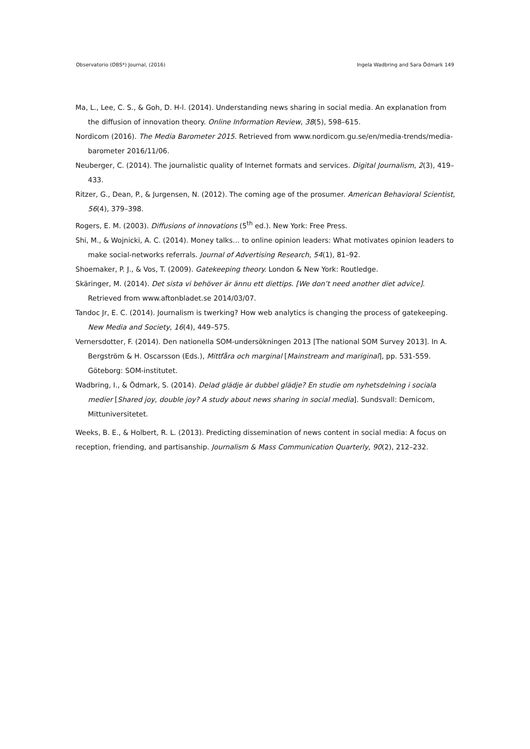Observatorio (OBS*) Journal, (2016) Ingela Wadbring and Sara Ödmark 149
Ma, L., Lee, C. S., & Goh, D. H-l. (2014). Understanding news sharing in social media. An explanation from the diffusion of innovation theory. Online Information Review, 38(5), 598–615.
Nordicom (2016). The Media Barometer 2015. Retrieved from www.nordicom.gu.se/en/media-trends/media-barometer 2016/11/06.
Neuberger, C. (2014). The journalistic quality of Internet formats and services. Digital Journalism, 2(3), 419–433.
Ritzer, G., Dean, P., & Jurgensen, N. (2012). The coming age of the prosumer. American Behavioral Scientist, 56(4), 379–398.
Rogers, E. M. (2003). Diffusions of innovations (5<sup>th</sup> ed.). New York: Free Press.
Shi, M., & Wojnicki, A. C. (2014). Money talks… to online opinion leaders: What motivates opinion leaders to make social-networks referrals. Journal of Advertising Research, 54(1), 81–92.
Shoemaker, P. J., & Vos, T. (2009). Gatekeeping theory. London & New York: Routledge.
Skäringer, M. (2014). Det sista vi behöver är ännu ett diettips. [We don’t need another diet advice]. Retrieved from www.aftonbladet.se 2014/03/07.
Tandoc Jr, E. C. (2014). Journalism is twerking? How web analytics is changing the process of gatekeeping. New Media and Society, 16(4), 449–575.
Vernersdotter, F. (2014). Den nationella SOM-undersökningen 2013 [The national SOM Survey 2013]. In A. Bergström & H. Oscarsson (Eds.), Mittfåra och marginal [Mainstream and mariginal], pp. 531-559. Göteborg: SOM-institutet.
Wadbring, I., & Ödmark, S. (2014). Delad glädje är dubbel glädje? En studie om nyhetsdelning i sociala medier [Shared joy, double joy? A study about news sharing in social media]. Sundsvall: Demicom, Mittuniversitetet.
Weeks, B. E., & Holbert, R. L. (2013). Predicting dissemination of news content in social media: A focus on reception, friending, and partisanship. Journalism & Mass Communication Quarterly, 90(2), 212–232.